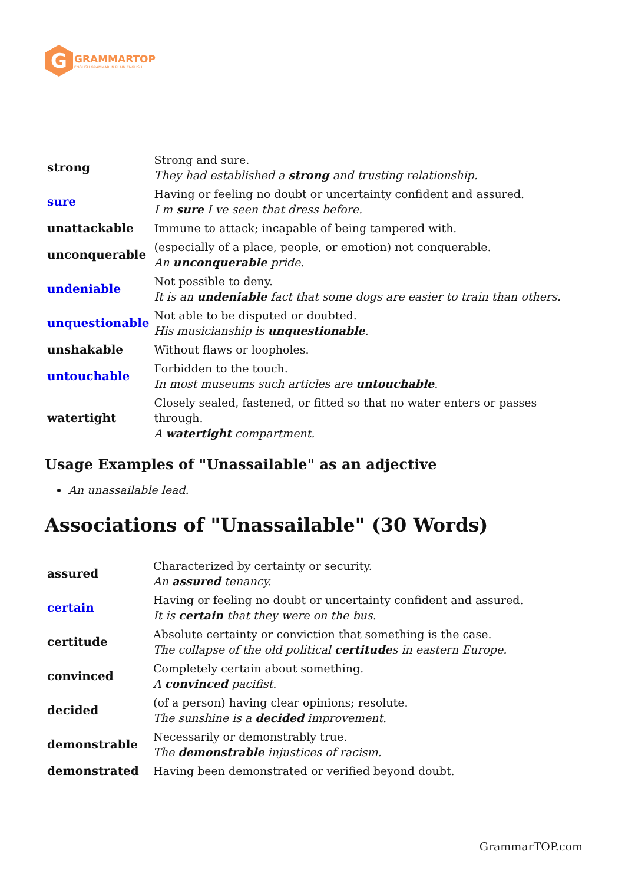G
GRAMMARTOP
ENGLISH GRAMMAR IN PLAIN ENGLISH
| strong | Strong and sure. They had established a strong and trusting relationship. |
| sure | Having or feeling no doubt or uncertainty confident and assured. I m sure I ve seen that dress before. |
| unattackable | Immune to attack; incapable of being tampered with. |
| unconquerable | (especially of a place, people, or emotion) not conquerable. An unconquerable pride. |
| undeniable | Not possible to deny. It is an undeniable fact that some dogs are easier to train than others. |
| unquestionable | Not able to be disputed or doubted. His musicianship is unquestionable . |
| unshakable | Without flaws or loopholes. |
| untouchable | Forbidden to the touch. In most museums such articles are untouchable . |
| watertight | Closely sealed, fastened, or fitted so that no water enters or passes through. A watertight compartment. |
Usage Examples of "Unassailable" as an adjective
An unassailable lead.
Associations of "Unassailable" (30 Words)
| assured | Characterized by certainty or security. An assured tenancy. |
| certain | Having or feeling no doubt or uncertainty confident and assured. It is certain that they were on the bus. |
| certitude | Absolute certainty or conviction that something is the case. The collapse of the old political certitude s in eastern Europe. |
| convinced | Completely certain about something. A convinced pacifist. |
| decided | (of a person) having clear opinions; resolute. The sunshine is a decided improvement. |
| demonstrable | Necessarily or demonstrably true. The demonstrable injustices of racism. |
| demonstrated | Having been demonstrated or verified beyond doubt. |
GrammarTOP.com